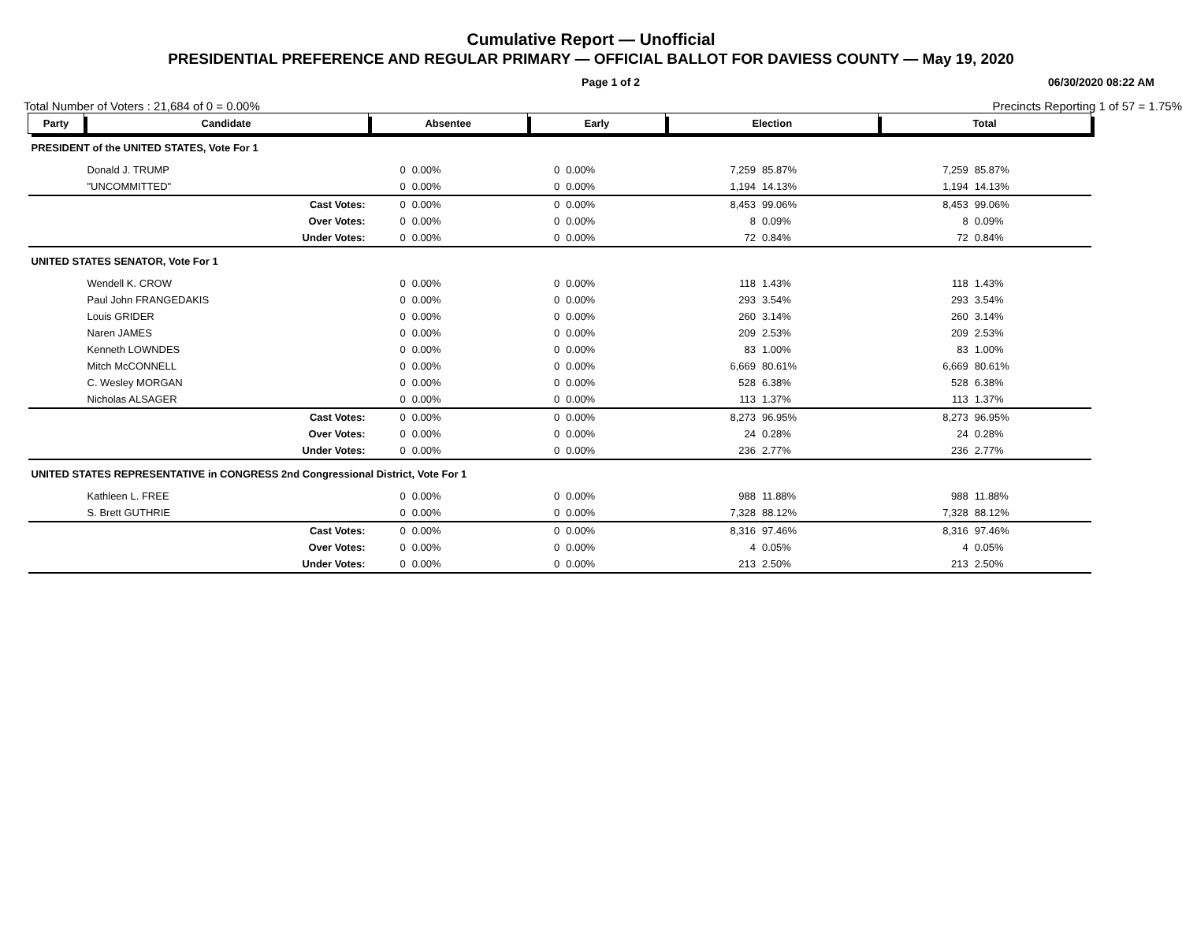Cumulative Report — Unofficial
PRESIDENTIAL PREFERENCE AND REGULAR PRIMARY — OFFICIAL BALLOT FOR DAVIESS COUNTY — May 19, 2020
Page 1 of 2 06/30/2020 08:22 AM
Total Number of Voters : 21,684 of 0 = 0.00% Precincts Reporting 1 of 57 = 1.75%
| Party | Candidate | Absentee | | Early | | Election | | Total | |
| --- | --- | --- | --- | --- | --- | --- | --- | --- | --- |
| PRESIDENT of the UNITED STATES, Vote For 1 | | | | | | | | | |
| | Donald J. TRUMP | 0 | 0.00% | 0 | 0.00% | 7,259 | 85.87% | 7,259 | 85.87% |
| | "UNCOMMITTED" | 0 | 0.00% | 0 | 0.00% | 1,194 | 14.13% | 1,194 | 14.13% |
| | Cast Votes: | 0 | 0.00% | 0 | 0.00% | 8,453 | 99.06% | 8,453 | 99.06% |
| | Over Votes: | 0 | 0.00% | 0 | 0.00% | 8 | 0.09% | 8 | 0.09% |
| | Under Votes: | 0 | 0.00% | 0 | 0.00% | 72 | 0.84% | 72 | 0.84% |
| UNITED STATES SENATOR, Vote For 1 | | | | | | | | | |
| | Wendell K. CROW | 0 | 0.00% | 0 | 0.00% | 118 | 1.43% | 118 | 1.43% |
| | Paul John FRANGEDAKIS | 0 | 0.00% | 0 | 0.00% | 293 | 3.54% | 293 | 3.54% |
| | Louis GRIDER | 0 | 0.00% | 0 | 0.00% | 260 | 3.14% | 260 | 3.14% |
| | Naren JAMES | 0 | 0.00% | 0 | 0.00% | 209 | 2.53% | 209 | 2.53% |
| | Kenneth LOWNDES | 0 | 0.00% | 0 | 0.00% | 83 | 1.00% | 83 | 1.00% |
| | Mitch McCONNELL | 0 | 0.00% | 0 | 0.00% | 6,669 | 80.61% | 6,669 | 80.61% |
| | C. Wesley MORGAN | 0 | 0.00% | 0 | 0.00% | 528 | 6.38% | 528 | 6.38% |
| | Nicholas ALSAGER | 0 | 0.00% | 0 | 0.00% | 113 | 1.37% | 113 | 1.37% |
| | Cast Votes: | 0 | 0.00% | 0 | 0.00% | 8,273 | 96.95% | 8,273 | 96.95% |
| | Over Votes: | 0 | 0.00% | 0 | 0.00% | 24 | 0.28% | 24 | 0.28% |
| | Under Votes: | 0 | 0.00% | 0 | 0.00% | 236 | 2.77% | 236 | 2.77% |
| UNITED STATES REPRESENTATIVE in CONGRESS 2nd Congressional District, Vote For 1 | | | | | | | | | |
| | Kathleen L. FREE | 0 | 0.00% | 0 | 0.00% | 988 | 11.88% | 988 | 11.88% |
| | S. Brett GUTHRIE | 0 | 0.00% | 0 | 0.00% | 7,328 | 88.12% | 7,328 | 88.12% |
| | Cast Votes: | 0 | 0.00% | 0 | 0.00% | 8,316 | 97.46% | 8,316 | 97.46% |
| | Over Votes: | 0 | 0.00% | 0 | 0.00% | 4 | 0.05% | 4 | 0.05% |
| | Under Votes: | 0 | 0.00% | 0 | 0.00% | 213 | 2.50% | 213 | 2.50% |